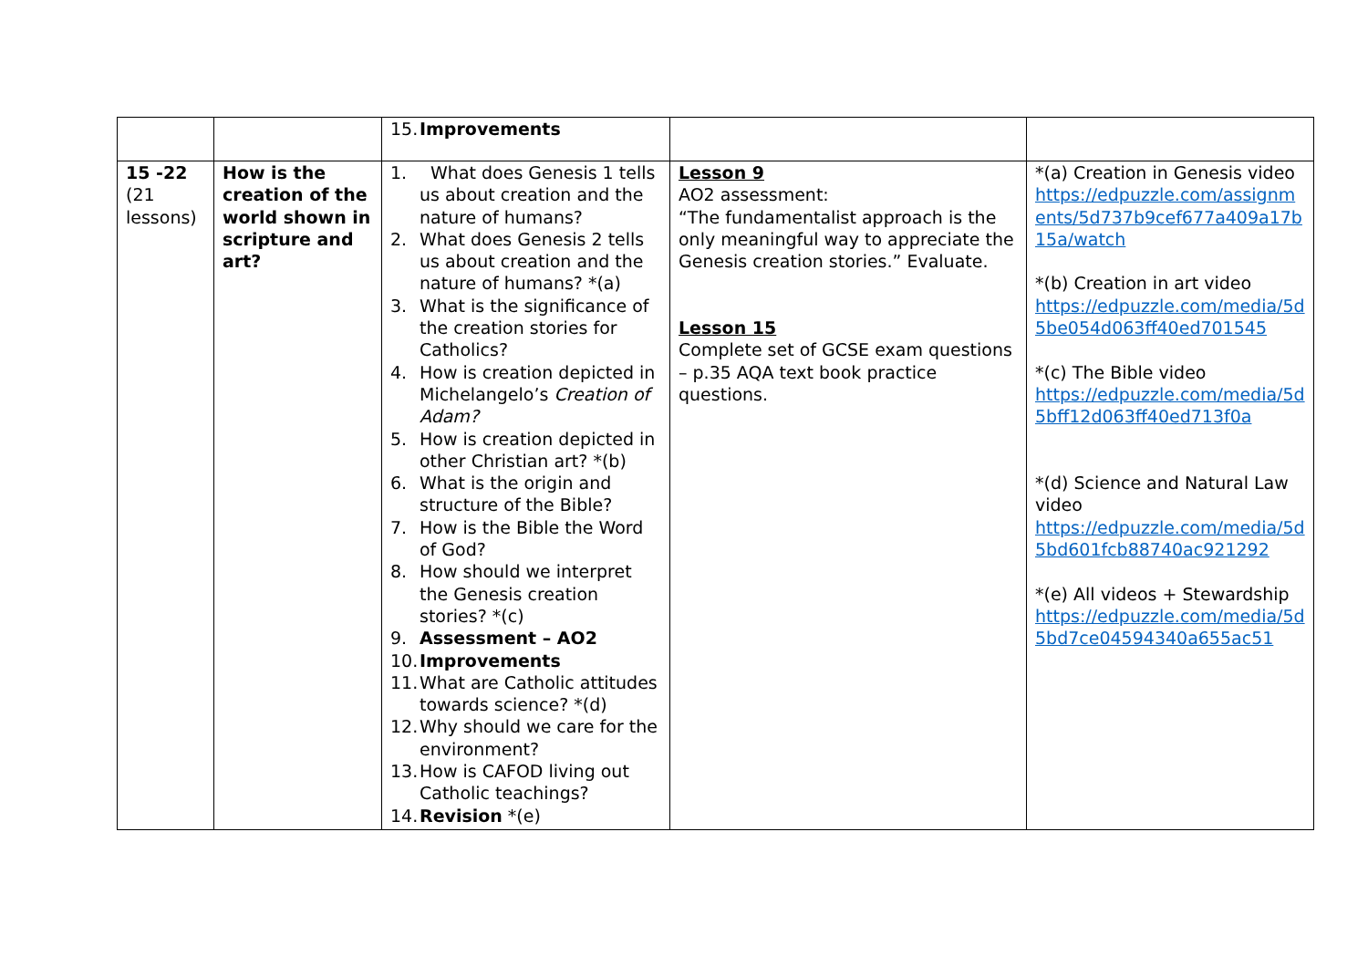| | | 15. Improvements | | |
| 15 -22 (21 lessons) | How is the creation of the world shown in scripture and art? | 1. What does Genesis 1 tells us about creation and the nature of humans? 2. What does Genesis 2 tells us about creation and the nature of humans? *(a) 3. What is the significance of the creation stories for Catholics? 4. How is creation depicted in Michelangelo’s Creation of Adam? 5. How is creation depicted in other Christian art? *(b) 6. What is the origin and structure of the Bible? 7. How is the Bible the Word of God? 8. How should we interpret the Genesis creation stories? *(c) 9. Assessment – AO2 10. Improvements 11. What are Catholic attitudes towards science? *(d) 12. Why should we care for the environment? 13. How is CAFOD living out Catholic teachings? 14. Revision *(e) | Lesson 9 AO2 assessment: “The fundamentalist approach is the only meaningful way to appreciate the Genesis creation stories.” Evaluate. Lesson 15 Complete set of GCSE exam questions – p.35 AQA text book practice questions. | *(a) Creation in Genesis video https://edpuzzle.com/assignments/5d737b9cef677a409a17b15a/watch *(b) Creation in art video https://edpuzzle.com/media/5d5be054d063ff40ed701545 *(c) The Bible video https://edpuzzle.com/media/5d5bff12d063ff40ed713f0a *(d) Science and Natural Law video https://edpuzzle.com/media/5d5bd601fcb88740ac921292 *(e) All videos + Stewardship https://edpuzzle.com/media/5d5bd7ce04594340a655ac51 |